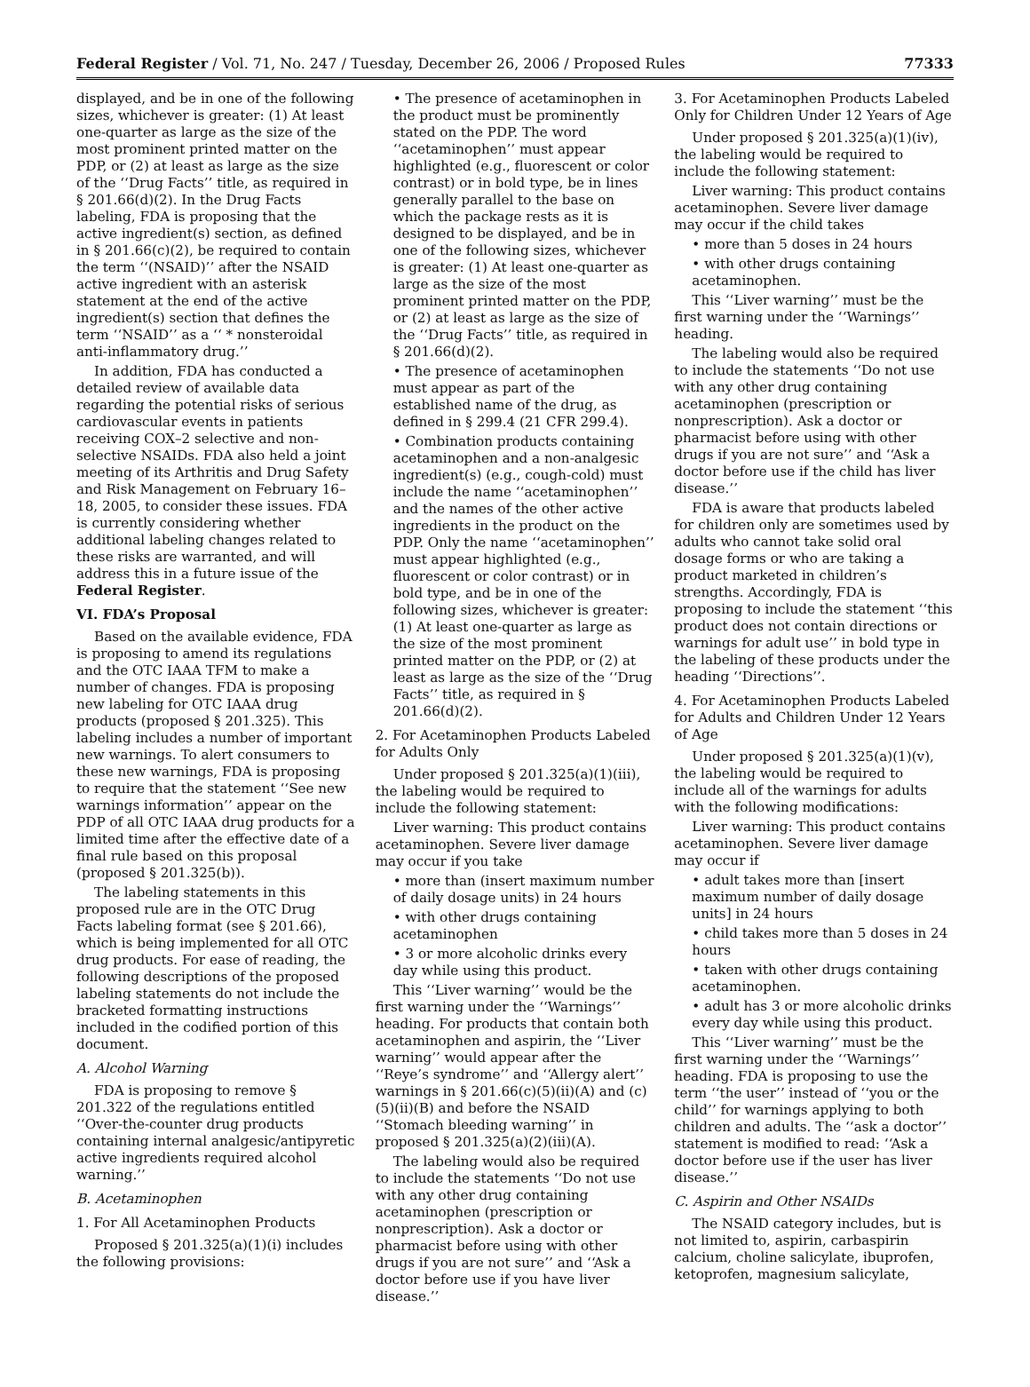Federal Register / Vol. 71, No. 247 / Tuesday, December 26, 2006 / Proposed Rules 77333
displayed, and be in one of the following sizes, whichever is greater: (1) At least one-quarter as large as the size of the most prominent printed matter on the PDP, or (2) at least as large as the size of the ‘‘Drug Facts’’ title, as required in § 201.66(d)(2). In the Drug Facts labeling, FDA is proposing that the active ingredient(s) section, as defined in § 201.66(c)(2), be required to contain the term ‘‘(NSAID)’’ after the NSAID active ingredient with an asterisk statement at the end of the active ingredient(s) section that defines the term ‘‘NSAID’’ as a ‘‘ * nonsteroidal anti-inflammatory drug.’’
In addition, FDA has conducted a detailed review of available data regarding the potential risks of serious cardiovascular events in patients receiving COX–2 selective and non-selective NSAIDs. FDA also held a joint meeting of its Arthritis and Drug Safety and Risk Management on February 16–18, 2005, to consider these issues. FDA is currently considering whether additional labeling changes related to these risks are warranted, and will address this in a future issue of the Federal Register.
VI. FDA’s Proposal
Based on the available evidence, FDA is proposing to amend its regulations and the OTC IAAA TFM to make a number of changes. FDA is proposing new labeling for OTC IAAA drug products (proposed § 201.325). This labeling includes a number of important new warnings. To alert consumers to these new warnings, FDA is proposing to require that the statement ‘‘See new warnings information’’ appear on the PDP of all OTC IAAA drug products for a limited time after the effective date of a final rule based on this proposal (proposed § 201.325(b)).
The labeling statements in this proposed rule are in the OTC Drug Facts labeling format (see § 201.66), which is being implemented for all OTC drug products. For ease of reading, the following descriptions of the proposed labeling statements do not include the bracketed formatting instructions included in the codified portion of this document.
A. Alcohol Warning
FDA is proposing to remove § 201.322 of the regulations entitled ‘‘Over-the-counter drug products containing internal analgesic/antipyretic active ingredients required alcohol warning.’’
B. Acetaminophen
1. For All Acetaminophen Products
Proposed § 201.325(a)(1)(i) includes the following provisions:
• The presence of acetaminophen in the product must be prominently stated on the PDP. The word ‘‘acetaminophen’’ must appear highlighted (e.g., fluorescent or color contrast) or in bold type, be in lines generally parallel to the base on which the package rests as it is designed to be displayed, and be in one of the following sizes, whichever is greater: (1) At least one-quarter as large as the size of the most prominent printed matter on the PDP, or (2) at least as large as the size of the ‘‘Drug Facts’’ title, as required in § 201.66(d)(2).
• The presence of acetaminophen must appear as part of the established name of the drug, as defined in § 299.4 (21 CFR 299.4).
• Combination products containing acetaminophen and a non-analgesic ingredient(s) (e.g., cough-cold) must include the name ‘‘acetaminophen’’ and the names of the other active ingredients in the product on the PDP. Only the name ‘‘acetaminophen’’ must appear highlighted (e.g., fluorescent or color contrast) or in bold type, and be in one of the following sizes, whichever is greater: (1) At least one-quarter as large as the size of the most prominent printed matter on the PDP, or (2) at least as large as the size of the ‘‘Drug Facts’’ title, as required in § 201.66(d)(2).
2. For Acetaminophen Products Labeled for Adults Only
Under proposed § 201.325(a)(1)(iii), the labeling would be required to include the following statement:
Liver warning: This product contains acetaminophen. Severe liver damage may occur if you take
• more than (insert maximum number of daily dosage units) in 24 hours
• with other drugs containing acetaminophen
• 3 or more alcoholic drinks every day while using this product.
This ‘‘Liver warning’’ would be the first warning under the ‘‘Warnings’’ heading. For products that contain both acetaminophen and aspirin, the ‘‘Liver warning’’ would appear after the ‘‘Reye’s syndrome’’ and ‘‘Allergy alert’’ warnings in § 201.66(c)(5)(ii)(A) and (c)(5)(ii)(B) and before the NSAID ‘‘Stomach bleeding warning’’ in proposed § 201.325(a)(2)(iii)(A).
The labeling would also be required to include the statements ‘‘Do not use with any other drug containing acetaminophen (prescription or nonprescription). Ask a doctor or pharmacist before using with other drugs if you are not sure’’ and ‘‘Ask a doctor before use if you have liver disease.’’
3. For Acetaminophen Products Labeled Only for Children Under 12 Years of Age
Under proposed § 201.325(a)(1)(iv), the labeling would be required to include the following statement:
Liver warning: This product contains acetaminophen. Severe liver damage may occur if the child takes
• more than 5 doses in 24 hours
• with other drugs containing acetaminophen.
This ‘‘Liver warning’’ must be the first warning under the ‘‘Warnings’’ heading.
The labeling would also be required to include the statements ‘‘Do not use with any other drug containing acetaminophen (prescription or nonprescription). Ask a doctor or pharmacist before using with other drugs if you are not sure’’ and ‘‘Ask a doctor before use if the child has liver disease.’’
FDA is aware that products labeled for children only are sometimes used by adults who cannot take solid oral dosage forms or who are taking a product marketed in children’s strengths. Accordingly, FDA is proposing to include the statement ‘‘this product does not contain directions or warnings for adult use’’ in bold type in the labeling of these products under the heading ‘‘Directions’’.
4. For Acetaminophen Products Labeled for Adults and Children Under 12 Years of Age
Under proposed § 201.325(a)(1)(v), the labeling would be required to include all of the warnings for adults with the following modifications:
Liver warning: This product contains acetaminophen. Severe liver damage may occur if
• adult takes more than [insert maximum number of daily dosage units] in 24 hours
• child takes more than 5 doses in 24 hours
• taken with other drugs containing acetaminophen.
• adult has 3 or more alcoholic drinks every day while using this product.
This ‘‘Liver warning’’ must be the first warning under the ‘‘Warnings’’ heading. FDA is proposing to use the term ‘‘the user’’ instead of ‘‘you or the child’’ for warnings applying to both children and adults. The ‘‘ask a doctor’’ statement is modified to read: ‘‘Ask a doctor before use if the user has liver disease.’’
C. Aspirin and Other NSAIDs
The NSAID category includes, but is not limited to, aspirin, carbaspirin calcium, choline salicylate, ibuprofen, ketoprofen, magnesium salicylate,